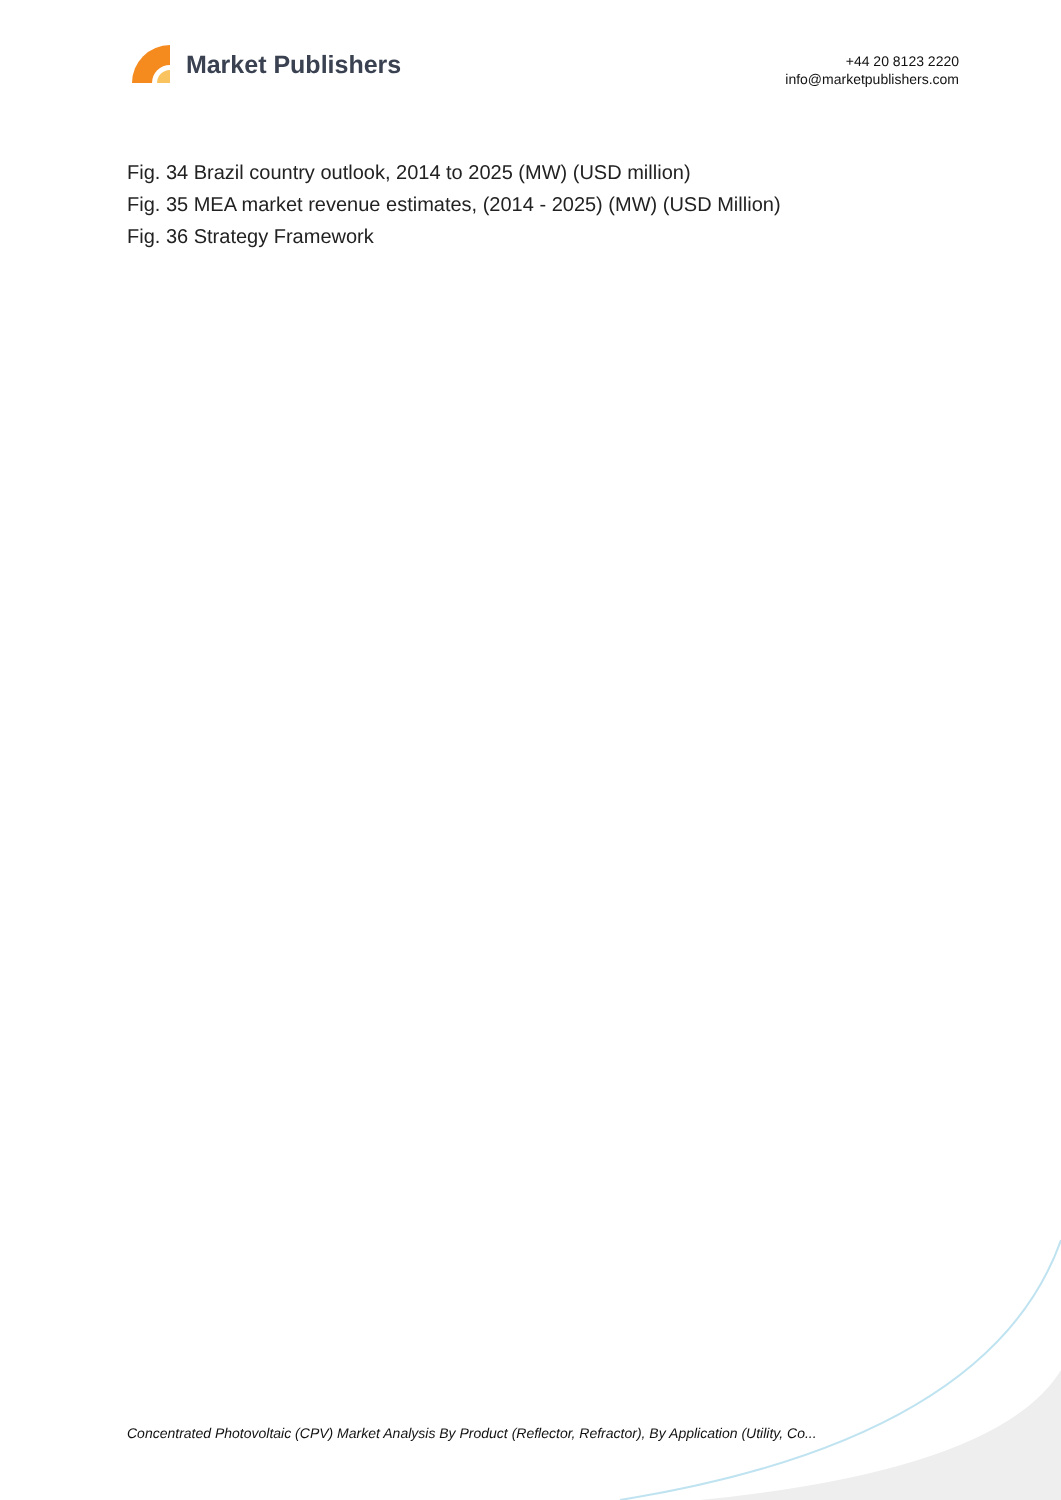Market Publishers
+44 20 8123 2220
info@marketpublishers.com
Fig. 34 Brazil country outlook, 2014 to 2025 (MW) (USD million)
Fig. 35 MEA market revenue estimates, (2014 - 2025) (MW) (USD Million)
Fig. 36 Strategy Framework
Concentrated Photovoltaic (CPV) Market Analysis By Product (Reflector, Refractor), By Application (Utility, Co...